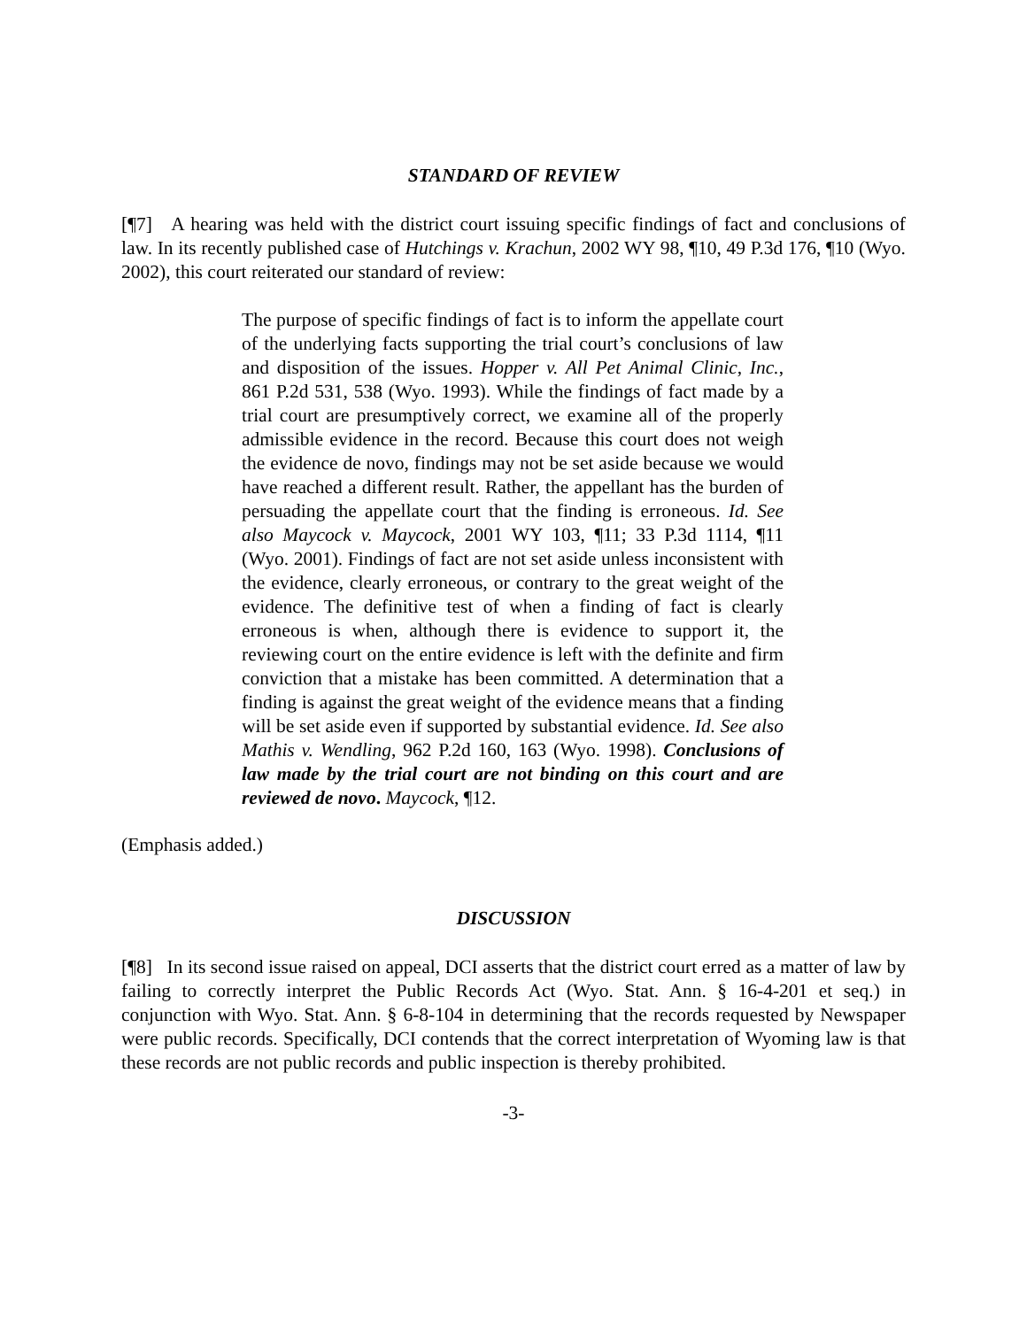STANDARD OF REVIEW
[¶7] A hearing was held with the district court issuing specific findings of fact and conclusions of law. In its recently published case of Hutchings v. Krachun, 2002 WY 98, ¶10, 49 P.3d 176, ¶10 (Wyo. 2002), this court reiterated our standard of review:
The purpose of specific findings of fact is to inform the appellate court of the underlying facts supporting the trial court’s conclusions of law and disposition of the issues. Hopper v. All Pet Animal Clinic, Inc., 861 P.2d 531, 538 (Wyo. 1993). While the findings of fact made by a trial court are presumptively correct, we examine all of the properly admissible evidence in the record. Because this court does not weigh the evidence de novo, findings may not be set aside because we would have reached a different result. Rather, the appellant has the burden of persuading the appellate court that the finding is erroneous. Id. See also Maycock v. Maycock, 2001 WY 103, ¶11; 33 P.3d 1114, ¶11 (Wyo. 2001). Findings of fact are not set aside unless inconsistent with the evidence, clearly erroneous, or contrary to the great weight of the evidence. The definitive test of when a finding of fact is clearly erroneous is when, although there is evidence to support it, the reviewing court on the entire evidence is left with the definite and firm conviction that a mistake has been committed. A determination that a finding is against the great weight of the evidence means that a finding will be set aside even if supported by substantial evidence. Id. See also Mathis v. Wendling, 962 P.2d 160, 163 (Wyo. 1998). Conclusions of law made by the trial court are not binding on this court and are reviewed de novo. Maycock, ¶12.
(Emphasis added.)
DISCUSSION
[¶8] In its second issue raised on appeal, DCI asserts that the district court erred as a matter of law by failing to correctly interpret the Public Records Act (Wyo. Stat. Ann. § 16-4-201 et seq.) in conjunction with Wyo. Stat. Ann. § 6-8-104 in determining that the records requested by Newspaper were public records. Specifically, DCI contends that the correct interpretation of Wyoming law is that these records are not public records and public inspection is thereby prohibited.
-3-